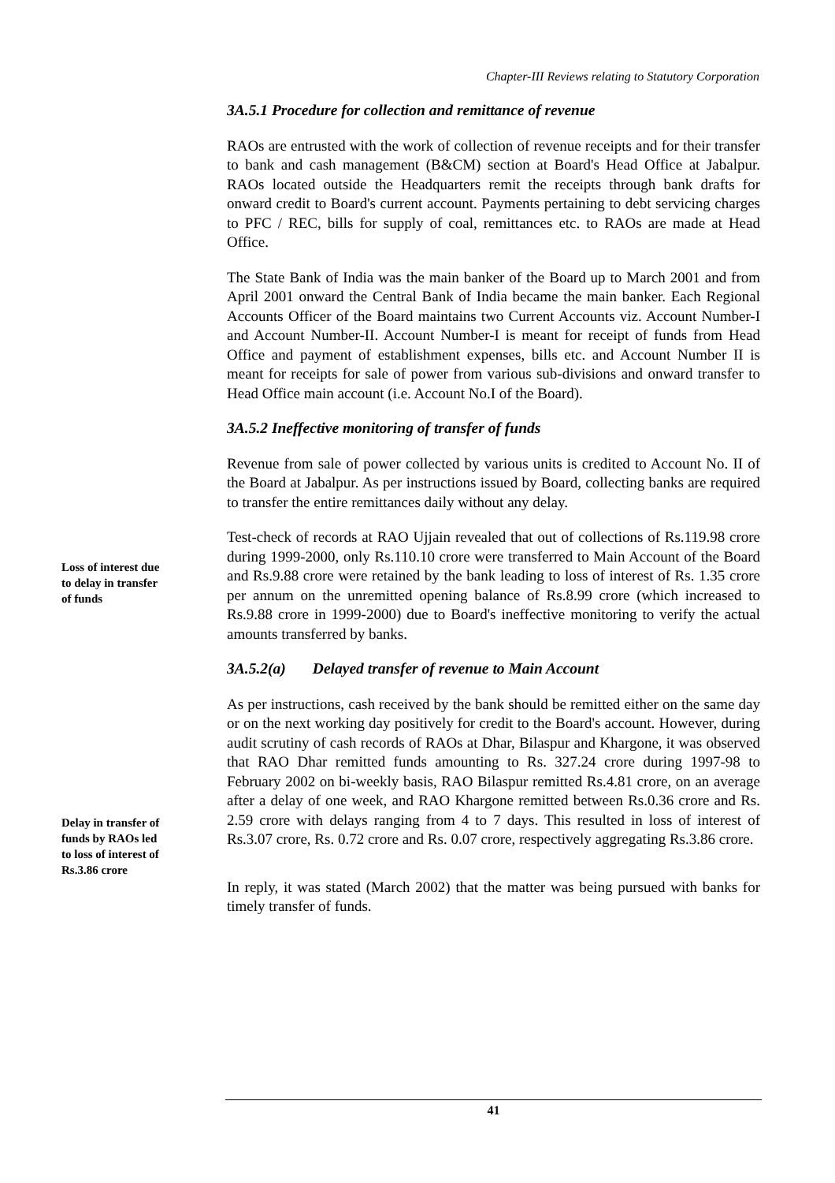Chapter-III Reviews relating to Statutory Corporation
3A.5.1 Procedure for collection and remittance of revenue
RAOs are entrusted with the work of collection of revenue receipts and for their transfer to bank and cash management (B&CM) section at Board's Head Office at Jabalpur. RAOs located outside the Headquarters remit the receipts through bank drafts for onward credit to Board's current account. Payments pertaining to debt servicing charges to PFC / REC, bills for supply of coal, remittances etc. to RAOs are made at Head Office.
The State Bank of India was the main banker of the Board up to March 2001 and from April 2001 onward the Central Bank of India became the main banker. Each Regional Accounts Officer of the Board maintains two Current Accounts viz. Account Number-I and Account Number-II. Account Number-I is meant for receipt of funds from Head Office and payment of establishment expenses, bills etc. and Account Number II is meant for receipts for sale of power from various sub-divisions and onward transfer to Head Office main account (i.e. Account No.I of the Board).
3A.5.2 Ineffective monitoring of transfer of funds
Revenue from sale of power collected by various units is credited to Account No. II of the Board at Jabalpur. As per instructions issued by Board, collecting banks are required to transfer the entire remittances daily without any delay.
Loss of interest due to delay in transfer of funds
Test-check of records at RAO Ujjain revealed that out of collections of Rs.119.98 crore during 1999-2000, only Rs.110.10 crore were transferred to Main Account of the Board and Rs.9.88 crore were retained by the bank leading to loss of interest of Rs. 1.35 crore per annum on the unremitted opening balance of Rs.8.99 crore (which increased to Rs.9.88 crore in 1999-2000) due to Board's ineffective monitoring to verify the actual amounts transferred by banks.
3A.5.2(a) Delayed transfer of revenue to Main Account
Delay in transfer of funds by RAOs led to loss of interest of Rs.3.86 crore
As per instructions, cash received by the bank should be remitted either on the same day or on the next working day positively for credit to the Board's account. However, during audit scrutiny of cash records of RAOs at Dhar, Bilaspur and Khargone, it was observed that RAO Dhar remitted funds amounting to Rs. 327.24 crore during 1997-98 to February 2002 on bi-weekly basis, RAO Bilaspur remitted Rs.4.81 crore, on an average after a delay of one week, and RAO Khargone remitted between Rs.0.36 crore and Rs. 2.59 crore with delays ranging from 4 to 7 days. This resulted in loss of interest of Rs.3.07 crore, Rs. 0.72 crore and Rs. 0.07 crore, respectively aggregating Rs.3.86 crore.
In reply, it was stated (March 2002) that the matter was being pursued with banks for timely transfer of funds.
41